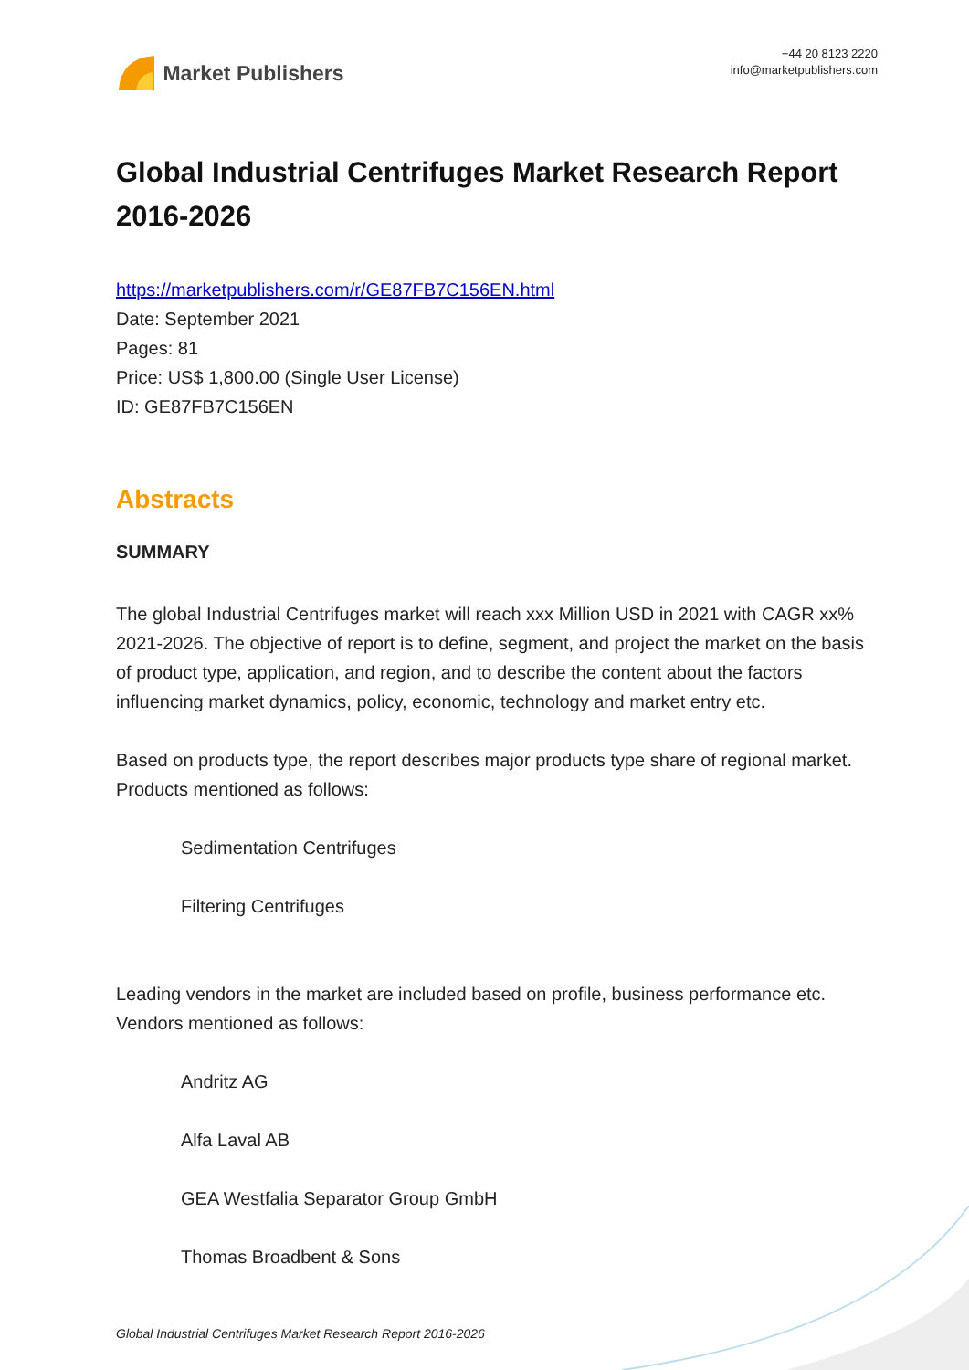Market Publishers
+44 20 8123 2220
info@marketpublishers.com
Global Industrial Centrifuges Market Research Report 2016-2026
https://marketpublishers.com/r/GE87FB7C156EN.html
Date: September 2021
Pages: 81
Price: US$ 1,800.00 (Single User License)
ID: GE87FB7C156EN
Abstracts
SUMMARY
The global Industrial Centrifuges market will reach xxx Million USD in 2021 with CAGR xx% 2021-2026. The objective of report is to define, segment, and project the market on the basis of product type, application, and region, and to describe the content about the factors influencing market dynamics, policy, economic, technology and market entry etc.
Based on products type, the report describes major products type share of regional market. Products mentioned as follows:
Sedimentation Centrifuges
Filtering Centrifuges
Leading vendors in the market are included based on profile, business performance etc. Vendors mentioned as follows:
Andritz AG
Alfa Laval AB
GEA Westfalia Separator Group GmbH
Thomas Broadbent & Sons
Global Industrial Centrifuges Market Research Report 2016-2026